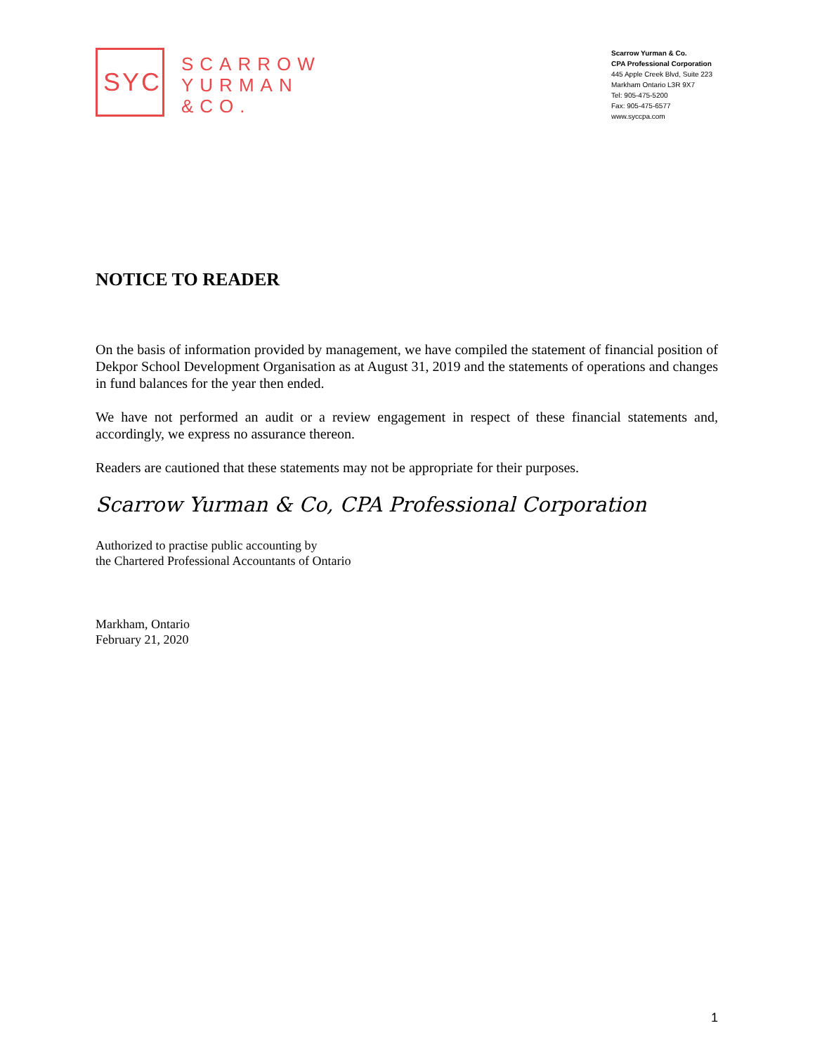SYC
SCARROW
YURMAN
&CO.
Scarrow Yurman & Co.
CPA Professional Corporation
445 Apple Creek Blvd, Suite 223
Markham Ontario L3R 9X7
Tel: 905-475-5200
Fax: 905-475-6577
www.syccpa.com
NOTICE TO READER
On the basis of information provided by management, we have compiled the statement of financial position of Dekpor School Development Organisation as at August 31, 2019 and the statements of operations and changes in fund balances for the year then ended.
We have not performed an audit or a review engagement in respect of these financial statements and, accordingly, we express no assurance thereon.
Readers are cautioned that these statements may not be appropriate for their purposes.
Scarrow Yurman & Co, CPA Professional Corporation
Authorized to practise public accounting by
the Chartered Professional Accountants of Ontario
Markham, Ontario
February 21, 2020
1